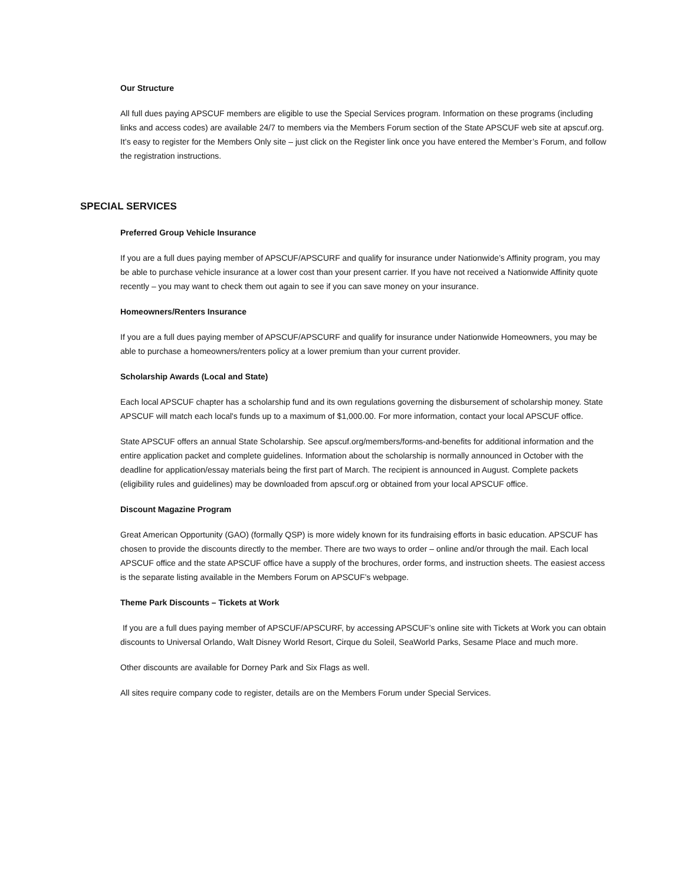Our Structure
All full dues paying APSCUF members are eligible to use the Special Services program. Information on these programs (including links and access codes) are available 24/7 to members via the Members Forum section of the State APSCUF web site at apscuf.org. It’s easy to register for the Members Only site – just click on the Register link once you have entered the Member’s Forum, and follow the registration instructions.
SPECIAL SERVICES
Preferred Group Vehicle Insurance
If you are a full dues paying member of APSCUF/APSCURF and qualify for insurance under Nationwide’s Affinity program, you may be able to purchase vehicle insurance at a lower cost than your present carrier. If you have not received a Nationwide Affinity quote recently – you may want to check them out again to see if you can save money on your insurance.
Homeowners/Renters Insurance
If you are a full dues paying member of APSCUF/APSCURF and qualify for insurance under Nationwide Homeowners, you may be able to purchase a homeowners/renters policy at a lower premium than your current provider.
Scholarship Awards (Local and State)
Each local APSCUF chapter has a scholarship fund and its own regulations governing the disbursement of scholarship money. State APSCUF will match each local's funds up to a maximum of $1,000.00. For more information, contact your local APSCUF office.
State APSCUF offers an annual State Scholarship. See apscuf.org/members/forms-and-benefits for additional information and the entire application packet and complete guidelines. Information about the scholarship is normally announced in October with the deadline for application/essay materials being the first part of March. The recipient is announced in August. Complete packets (eligibility rules and guidelines) may be downloaded from apscuf.org or obtained from your local APSCUF office.
Discount Magazine Program
Great American Opportunity (GAO) (formally QSP) is more widely known for its fundraising efforts in basic education. APSCUF has chosen to provide the discounts directly to the member. There are two ways to order – online and/or through the mail. Each local APSCUF office and the state APSCUF office have a supply of the brochures, order forms, and instruction sheets. The easiest access is the separate listing available in the Members Forum on APSCUF’s webpage.
Theme Park Discounts – Tickets at Work
If you are a full dues paying member of APSCUF/APSCURF, by accessing APSCUF’s online site with Tickets at Work you can obtain discounts to Universal Orlando, Walt Disney World Resort, Cirque du Soleil, SeaWorld Parks, Sesame Place and much more.
Other discounts are available for Dorney Park and Six Flags as well.
All sites require company code to register, details are on the Members Forum under Special Services.